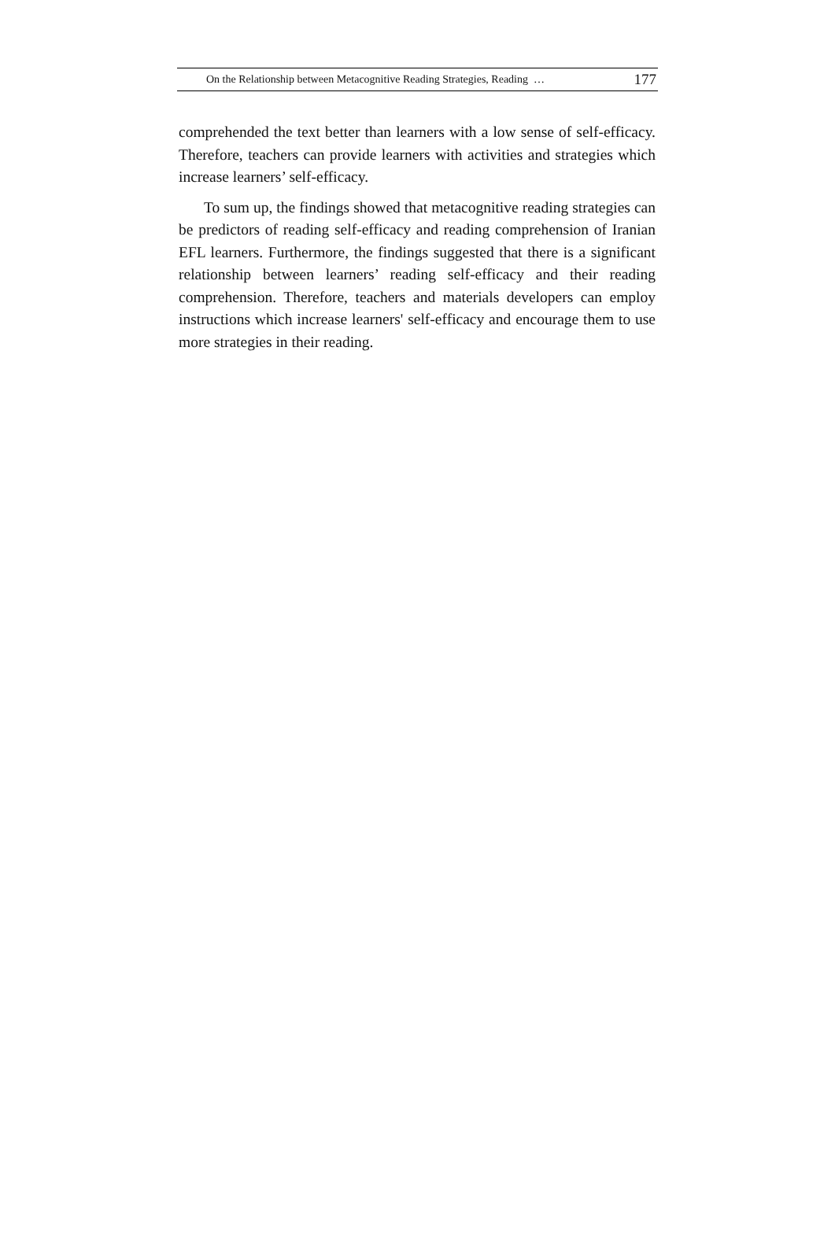On the Relationship between Metacognitive Reading Strategies, Reading … 177
comprehended the text better than learners with a low sense of self-efficacy. Therefore, teachers can provide learners with activities and strategies which increase learners’ self-efficacy.
To sum up, the findings showed that metacognitive reading strategies can be predictors of reading self-efficacy and reading comprehension of Iranian EFL learners. Furthermore, the findings suggested that there is a significant relationship between learners’ reading self-efficacy and their reading comprehension. Therefore, teachers and materials developers can employ instructions which increase learners' self-efficacy and encourage them to use more strategies in their reading.